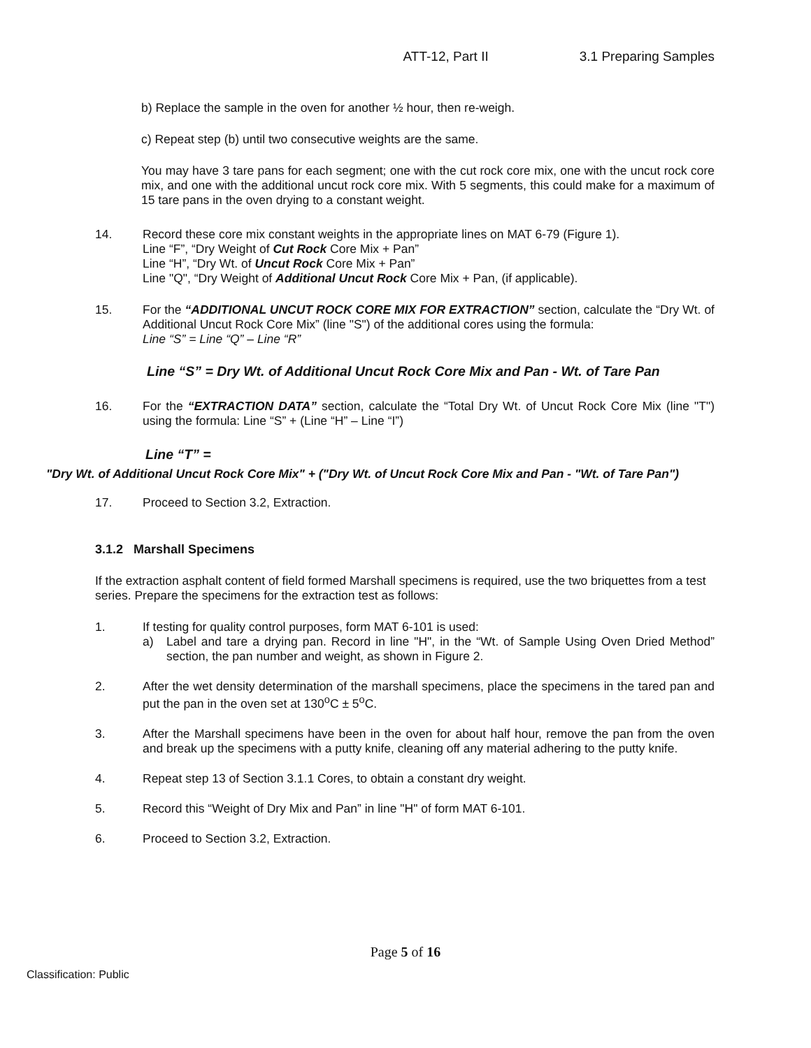ATT-12, Part II 3.1 Preparing Samples
b) Replace the sample in the oven for another ½ hour, then re-weigh.
c) Repeat step (b) until two consecutive weights are the same.
You may have 3 tare pans for each segment; one with the cut rock core mix, one with the uncut rock core mix, and one with the additional uncut rock core mix. With 5 segments, this could make for a maximum of 15 tare pans in the oven drying to a constant weight.
14. Record these core mix constant weights in the appropriate lines on MAT 6-79 (Figure 1).
Line “F”, “Dry Weight of Cut Rock Core Mix + Pan”
Line “H”, “Dry Wt. of Uncut Rock Core Mix + Pan”
Line "Q", “Dry Weight of Additional Uncut Rock Core Mix + Pan, (if applicable).
15. For the “ADDITIONAL UNCUT ROCK CORE MIX FOR EXTRACTION” section, calculate the “Dry Wt. of Additional Uncut Rock Core Mix” (line "S") of the additional cores using the formula:
Line “S” = Line “Q” – Line “R”
Line “S” = Dry Wt. of Additional Uncut Rock Core Mix and Pan - Wt. of Tare Pan
16. For the “EXTRACTION DATA” section, calculate the “Total Dry Wt. of Uncut Rock Core Mix (line "T") using the formula: Line “S” + (Line “H” – Line “I”)
Line “T” =
"Dry Wt. of Additional Uncut Rock Core Mix" + ("Dry Wt. of Uncut Rock Core Mix and Pan - "Wt. of Tare Pan")
17. Proceed to Section 3.2, Extraction.
3.1.2 Marshall Specimens
If the extraction asphalt content of field formed Marshall specimens is required, use the two briquettes from a test series. Prepare the specimens for the extraction test as follows:
1. If testing for quality control purposes, form MAT 6-101 is used:
a) Label and tare a drying pan. Record in line "H", in the “Wt. of Sample Using Oven Dried Method” section, the pan number and weight, as shown in Figure 2.
2. After the wet density determination of the marshall specimens, place the specimens in the tared pan and put the pan in the oven set at 130<sup>o</sup>C ± 5<sup>o</sup>C.
3. After the Marshall specimens have been in the oven for about half hour, remove the pan from the oven and break up the specimens with a putty knife, cleaning off any material adhering to the putty knife.
4. Repeat step 13 of Section 3.1.1 Cores, to obtain a constant dry weight.
5. Record this “Weight of Dry Mix and Pan” in line "H" of form MAT 6-101.
6. Proceed to Section 3.2, Extraction.
Page 5 of 16
Classification: Public